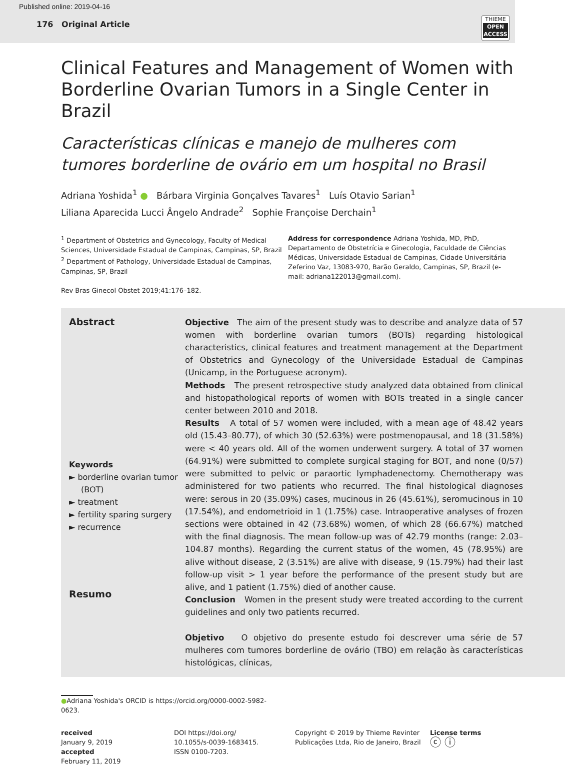Published online: 2019-04-16
176 Original Article
THIEME
OPEN ACCESS
Clinical Features and Management of Women with Borderline Ovarian Tumors in a Single Center in Brazil
Características clínicas e manejo de mulheres com tumores borderline de ovário em um hospital no Brasil
Adriana Yoshida<sup>1</sup> ● Bárbara Virginia Gonçalves Tavares<sup>1</sup> Luís Otavio Sarian<sup>1</sup>
Liliana Aparecida Lucci Ângelo Andrade<sup>2</sup> Sophie Françoise Derchain<sup>1</sup>
<sup>1</sup> Department of Obstetrics and Gynecology, Faculty of Medical Sciences, Universidade Estadual de Campinas, Campinas, SP, Brazil
<sup>2</sup> Department of Pathology, Universidade Estadual de Campinas, Campinas, SP, Brazil
Rev Bras Ginecol Obstet 2019;41:176–182.
Address for correspondence Adriana Yoshida, MD, PhD, Departamento de Obstetrícia e Ginecologia, Faculdade de Ciências Médicas, Universidade Estadual de Campinas, Cidade Universitária Zeferino Vaz, 13083-970, Barão Geraldo, Campinas, SP, Brazil (e-mail: adriana122013@gmail.com).
Abstract
Keywords
► borderline ovarian tumor (BOT)
► treatment
► fertility sparing surgery
► recurrence
Resumo
Objective The aim of the present study was to describe and analyze data of 57 women with borderline ovarian tumors (BOTs) regarding histological characteristics, clinical features and treatment management at the Department of Obstetrics and Gynecology of the Universidade Estadual de Campinas (Unicamp, in the Portuguese acronym).
Methods The present retrospective study analyzed data obtained from clinical and histopathological reports of women with BOTs treated in a single cancer center between 2010 and 2018.
Results A total of 57 women were included, with a mean age of 48.42 years old (15.43–80.77), of which 30 (52.63%) were postmenopausal, and 18 (31.58%) were < 40 years old. All of the women underwent surgery. A total of 37 women (64.91%) were submitted to complete surgical staging for BOT, and none (0/57) were submitted to pelvic or paraortic lymphadenectomy. Chemotherapy was administered for two patients who recurred. The final histological diagnoses were: serous in 20 (35.09%) cases, mucinous in 26 (45.61%), seromucinous in 10 (17.54%), and endometrioid in 1 (1.75%) case. Intraoperative analyses of frozen sections were obtained in 42 (73.68%) women, of which 28 (66.67%) matched with the final diagnosis. The mean follow-up was of 42.79 months (range: 2.03–104.87 months). Regarding the current status of the women, 45 (78.95%) are alive without disease, 2 (3.51%) are alive with disease, 9 (15.79%) had their last follow-up visit > 1 year before the performance of the present study but are alive, and 1 patient (1.75%) died of another cause.
Conclusion Women in the present study were treated according to the current guidelines and only two patients recurred.
Objetivo O objetivo do presente estudo foi descrever uma série de 57 mulheres com tumores borderline de ovário (TBO) em relação às características histológicas, clínicas,
●Adriana Yoshida's ORCID is https://orcid.org/0000-0002-5982-0623.
received
January 9, 2019
accepted
February 11, 2019
DOI https://doi.org/
10.1055/s-0039-1683415.
ISSN 0100-7203.
Copyright © 2019 by Thieme Revinter Publicações Ltda, Rio de Janeiro, Brazil
License terms
ⓒ ⓘ